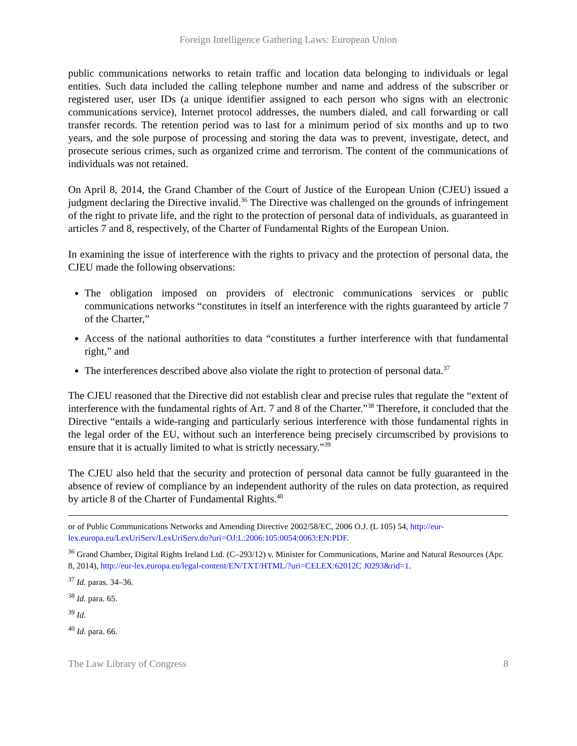Foreign Intelligence Gathering Laws: European Union
public communications networks to retain traffic and location data belonging to individuals or legal entities. Such data included the calling telephone number and name and address of the subscriber or registered user, user IDs (a unique identifier assigned to each person who signs with an electronic communications service), Internet protocol addresses, the numbers dialed, and call forwarding or call transfer records. The retention period was to last for a minimum period of six months and up to two years, and the sole purpose of processing and storing the data was to prevent, investigate, detect, and prosecute serious crimes, such as organized crime and terrorism. The content of the communications of individuals was not retained.
On April 8, 2014, the Grand Chamber of the Court of Justice of the European Union (CJEU) issued a judgment declaring the Directive invalid.<sup>36</sup> The Directive was challenged on the grounds of infringement of the right to private life, and the right to the protection of personal data of individuals, as guaranteed in articles 7 and 8, respectively, of the Charter of Fundamental Rights of the European Union.
In examining the issue of interference with the rights to privacy and the protection of personal data, the CJEU made the following observations:
The obligation imposed on providers of electronic communications services or public communications networks “constitutes in itself an interference with the rights guaranteed by article 7 of the Charter,”
Access of the national authorities to data “constitutes a further interference with that fundamental right,” and
The interferences described above also violate the right to protection of personal data.<sup>37</sup>
The CJEU reasoned that the Directive did not establish clear and precise rules that regulate the “extent of interference with the fundamental rights of Art. 7 and 8 of the Charter.”<sup>38</sup> Therefore, it concluded that the Directive “entails a wide-ranging and particularly serious interference with those fundamental rights in the legal order of the EU, without such an interference being precisely circumscribed by provisions to ensure that it is actually limited to what is strictly necessary.”<sup>39</sup>
The CJEU also held that the security and protection of personal data cannot be fully guaranteed in the absence of review of compliance by an independent authority of the rules on data protection, as required by article 8 of the Charter of Fundamental Rights.<sup>40</sup>
or of Public Communications Networks and Amending Directive 2002/58/EC, 2006 O.J. (L 105) 54, http://eur-lex.europa.eu/LexUriServ/LexUriServ.do?uri=OJ:L:2006:105:0054:0063:EN:PDF.
<sup>36</sup> Grand Chamber, Digital Rights Ireland Ltd. (C–293/12) v. Minister for Communications, Marine and Natural Resources (Apr. 8, 2014), http://eur-lex.europa.eu/legal-content/EN/TXT/HTML/?uri=CELEX:62012C J0293&rid=1.
<sup>37</sup> Id. paras. 34–36.
<sup>38</sup> Id. para. 65.
<sup>39</sup> Id.
<sup>40</sup> Id. para. 66.
The Law Library of Congress 8